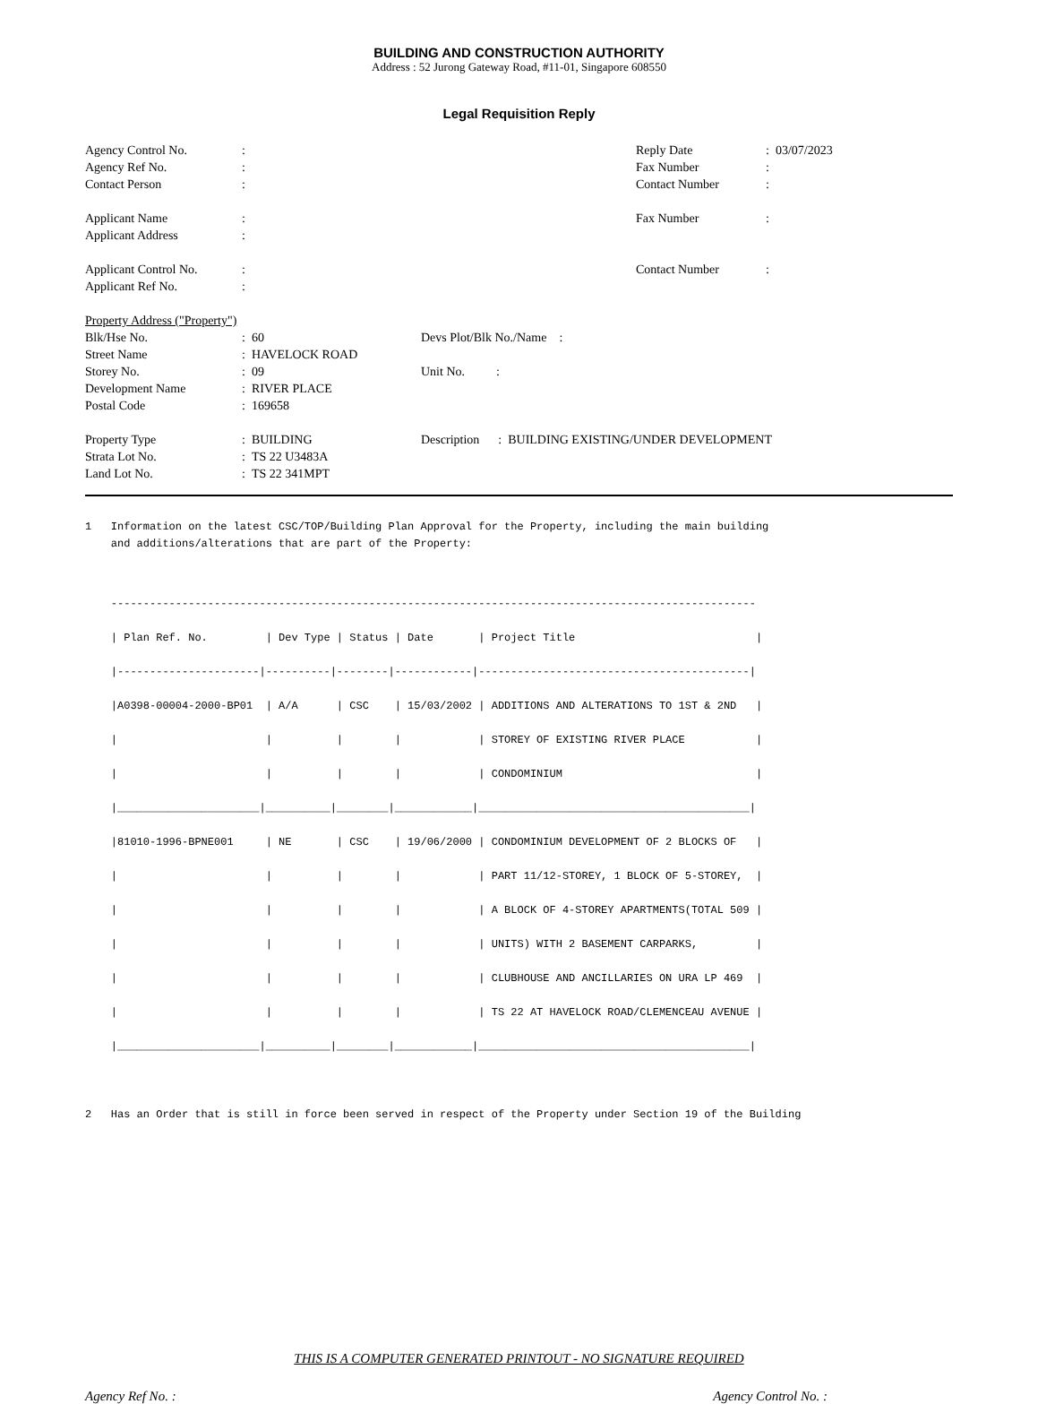BUILDING AND CONSTRUCTION AUTHORITY
Address : 52 Jurong Gateway Road, #11-01, Singapore 608550
Legal Requisition Reply
| Agency Control No. | : | Reply Date | : 03/07/2023 |
| Agency Ref No. | : | Fax Number | : |
| Contact Person | : | Contact Number | : |
| Applicant Name | : | Fax Number | : |
| Applicant Address | : | | |
| Applicant Control No. | : | Contact Number | : |
| Applicant Ref No. | : | | |
| Property Address ("Property") | | |
| Blk/Hse No. | : 60 | Devs Plot/Blk No./Name : |
| Street Name | : HAVELOCK ROAD | |
| Storey No. | : 09 | Unit No. : |
| Development Name | : RIVER PLACE | |
| Postal Code | : 169658 | |
| Property Type | : BUILDING | Description : BUILDING EXISTING/UNDER DEVELOPMENT |
| Strata Lot No. | : TS 22 U3483A | |
| Land Lot No. | : TS 22 341MPT | |
1 Information on the latest CSC/TOP/Building Plan Approval for the Property, including the main building and additions/alterations that are part of the Property:
---------------------------------------------------------------------------------------------------- | Plan Ref. No. | Dev Type | Status | Date | Project Title | |----------------------|----------|--------|------------|------------------------------------------| |A0398-00004-2000-BP01 | A/A | CSC | 15/03/2002 | ADDITIONS AND ALTERATIONS TO 1ST & 2ND | | | | | | STOREY OF EXISTING RIVER PLACE | | | | | | CONDOMINIUM | |______________________|__________|________|____________|__________________________________________| |81010-1996-BPNE001 | NE | CSC | 19/06/2000 | CONDOMINIUM DEVELOPMENT OF 2 BLOCKS OF | | | | | | PART 11/12-STOREY, 1 BLOCK OF 5-STOREY, | | | | | | A BLOCK OF 4-STOREY APARTMENTS(TOTAL 509 | | | | | | UNITS) WITH 2 BASEMENT CARPARKS, | | | | | | CLUBHOUSE AND ANCILLARIES ON URA LP 469 | | | | | | TS 22 AT HAVELOCK ROAD/CLEMENCEAU AVENUE | |______________________|__________|________|____________|__________________________________________| 2 Has an Order that is still in force been served in respect of the Property under Section 19 of the Building
THIS IS A COMPUTER GENERATED PRINTOUT - NO SIGNATURE REQUIRED
Agency Ref No. : Agency Control No. :